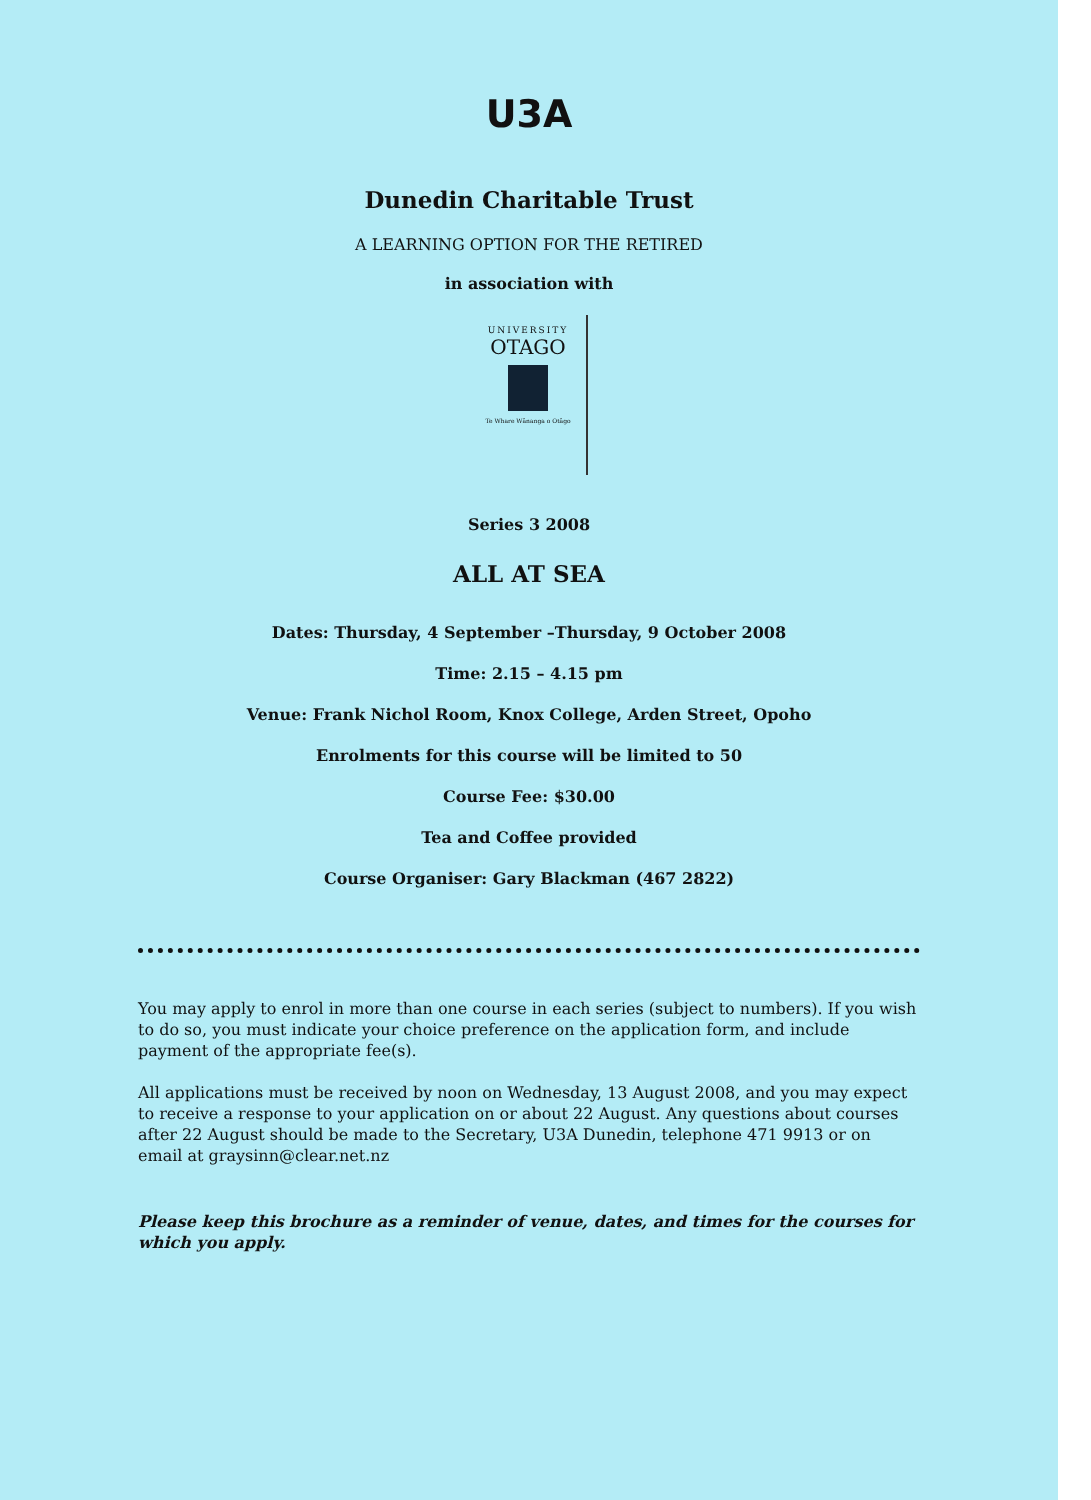U3A
Dunedin Charitable Trust
A LEARNING OPTION FOR THE RETIRED
in association with
UNIVERSITY
OTAGO
Te Whare Wānanga o Otāgo
Series 3 2008
ALL AT SEA
Dates: Thursday, 4 September –Thursday, 9 October 2008
Time: 2.15 – 4.15 pm
Venue: Frank Nichol Room, Knox College, Arden Street, Opoho
Enrolments for this course will be limited to 50
Course Fee: $30.00
Tea and Coffee provided
Course Organiser: Gary Blackman (467 2822)
You may apply to enrol in more than one course in each series (subject to numbers). If you wish to do so, you must indicate your choice preference on the application form, and include payment of the appropriate fee(s).
All applications must be received by noon on Wednesday, 13 August 2008, and you may expect to receive a response to your application on or about 22 August. Any questions about courses after 22 August should be made to the Secretary, U3A Dunedin, telephone 471 9913 or on email at graysinn@clear.net.nz
Please keep this brochure as a reminder of venue, dates, and times for the courses for which you apply.